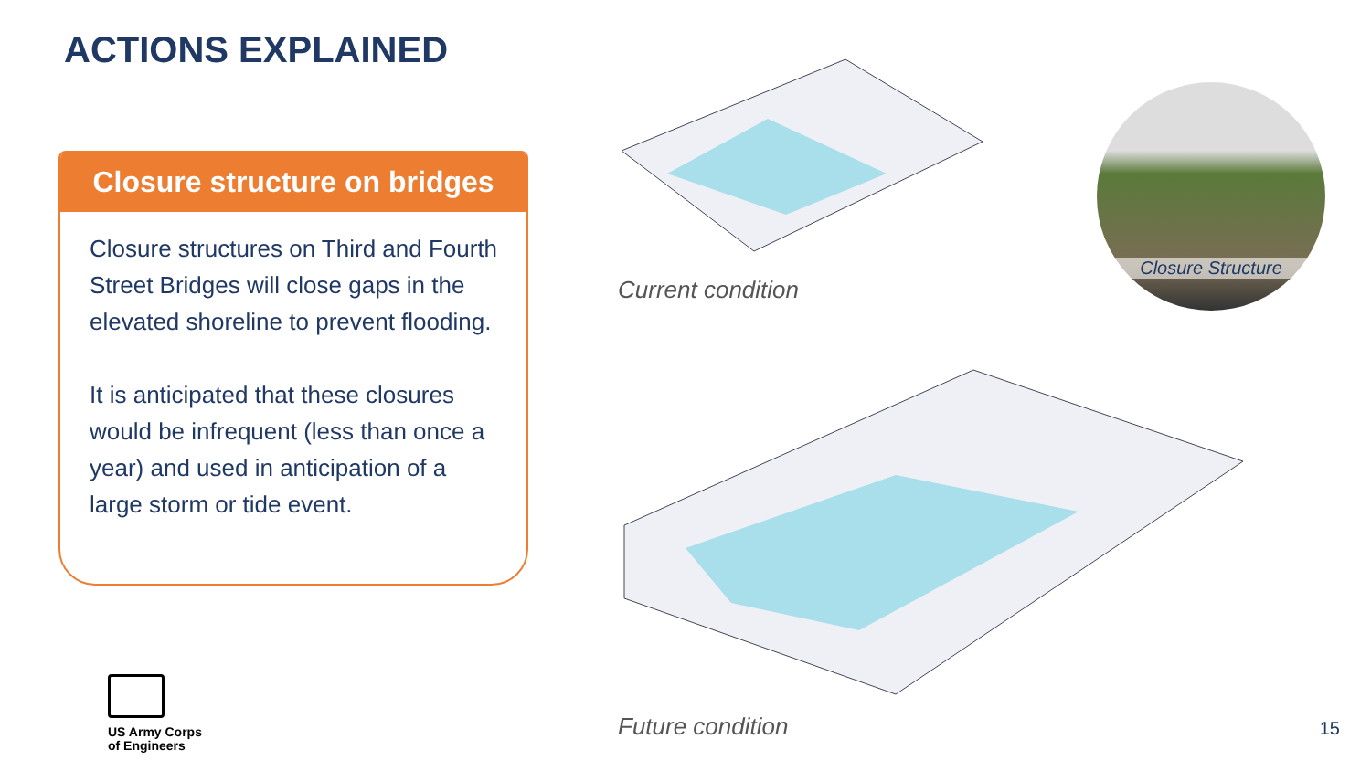ACTIONS EXPLAINED
Closure structure on bridges
Closure structures on Third and Fourth Street Bridges will close gaps in the elevated shoreline to prevent flooding.
It is anticipated that these closures would be infrequent (less than once a year) and used in anticipation of a large storm or tide event.
US Army Corps
of Engineers
Current condition
Closure Structure
Future condition 15